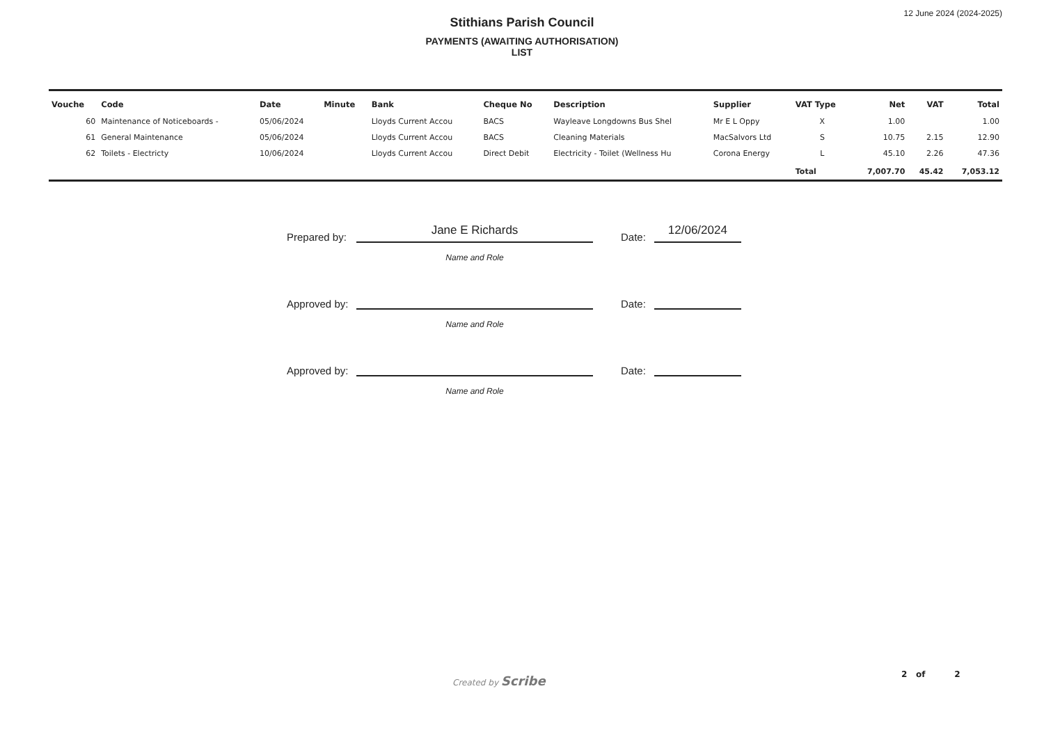Stithians Parish Council
PAYMENTS (AWAITING AUTHORISATION) LIST
12 June 2024 (2024-2025)
| Vouche | Code | Date | Minute | Bank | Cheque No | Description | Supplier | VAT Type | Net | VAT | Total |
| --- | --- | --- | --- | --- | --- | --- | --- | --- | --- | --- | --- |
| 60 | Maintenance of Noticeboards - | 05/06/2024 | | Lloyds Current Accou | BACS | Wayleave Longdowns Bus Shel | Mr E L Oppy | X | 1.00 | | 1.00 |
| 61 | General Maintenance | 05/06/2024 | | Lloyds Current Accou | BACS | Cleaning Materials | MacSalvors Ltd | S | 10.75 | 2.15 | 12.90 |
| 62 | Toilets - Electricty | 10/06/2024 | | Lloyds Current Accou | Direct Debit | Electricity - Toilet (Wellness Hu | Corona Energy | L | 45.10 | 2.26 | 47.36 |
| | | | | | | | | Total | 7,007.70 | 45.42 | 7,053.12 |
Prepared by: Jane E Richards Date: 12/06/2024
Name and Role
Approved by: Date:
Name and Role
Approved by: Date:
Name and Role
Created by Scribe 2 of 2